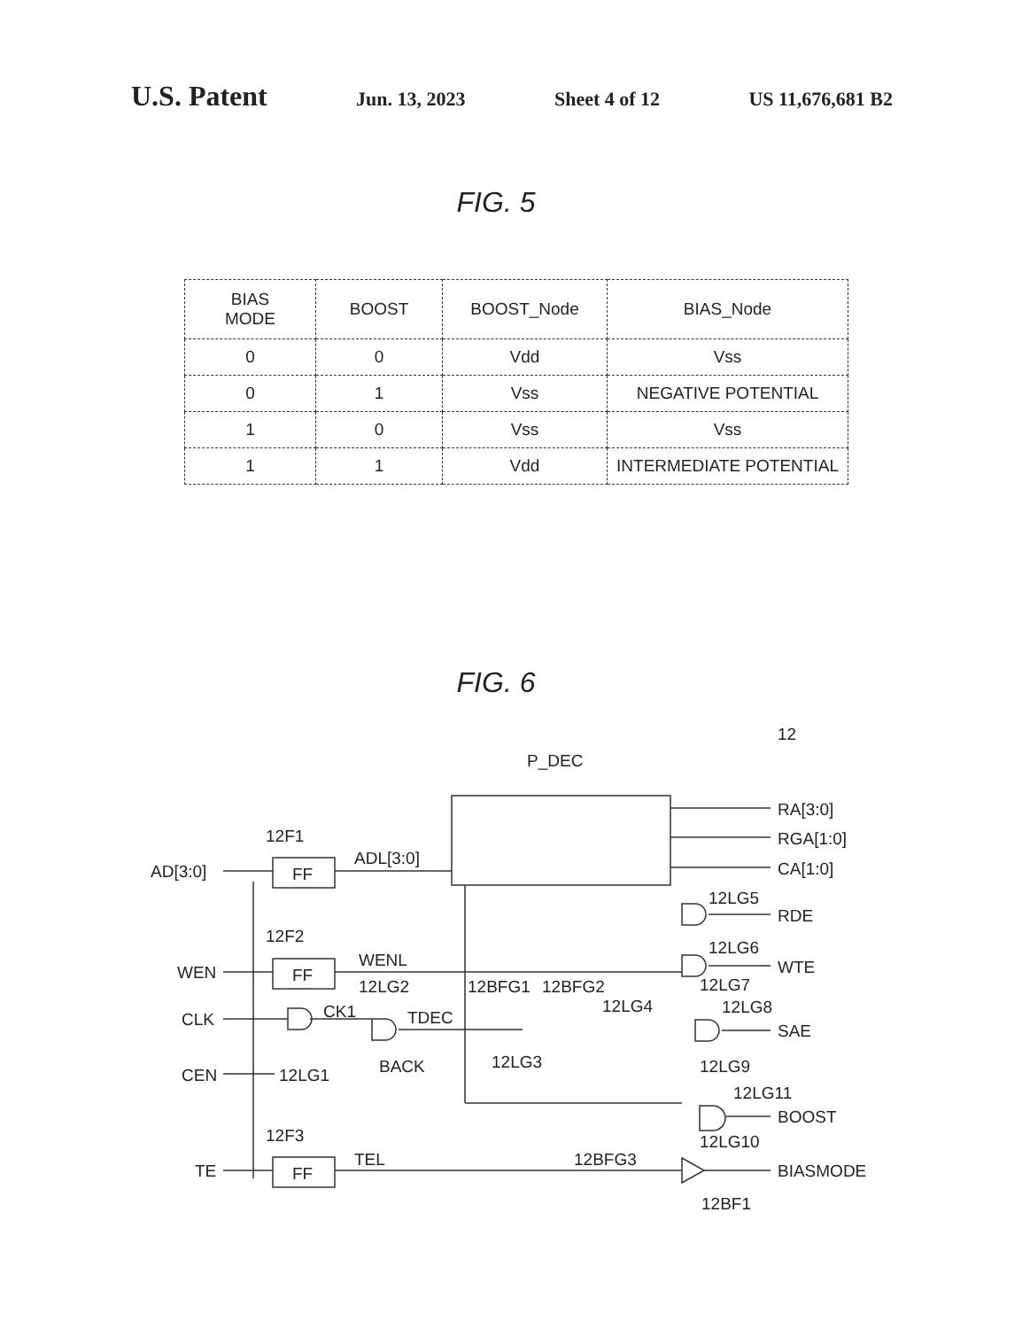U.S. Patent Jun. 13, 2023 Sheet 4 of 12 US 11,676,681 B2
FIG. 5
| BIAS MODE | BOOST | BOOST_Node | BIAS_Node |
| --- | --- | --- | --- |
| 0 | 0 | Vdd | Vss |
| 0 | 1 | Vss | NEGATIVE POTENTIAL |
| 1 | 0 | Vss | Vss |
| 1 | 1 | Vdd | INTERMEDIATE POTENTIAL |
FIG. 6
AD[3:0]
12F1
FF
ADL[3:0]
P_DEC
12
RA[3:0]
RGA[1:0]
CA[1:0]
12LG5
RDE
12LG6
WTE
12F2
WEN
FF
WENL
12LG2
12BFG1
12BFG2
12LG7
CLK
CK1
TDEC
12LG4
12LG8
SAE
CEN
12LG1
BACK
12LG3
12LG9
12LG11
BOOST
12F3
12LG10
12BFG3
TE
FF
TEL
BIASMODE
12BF1